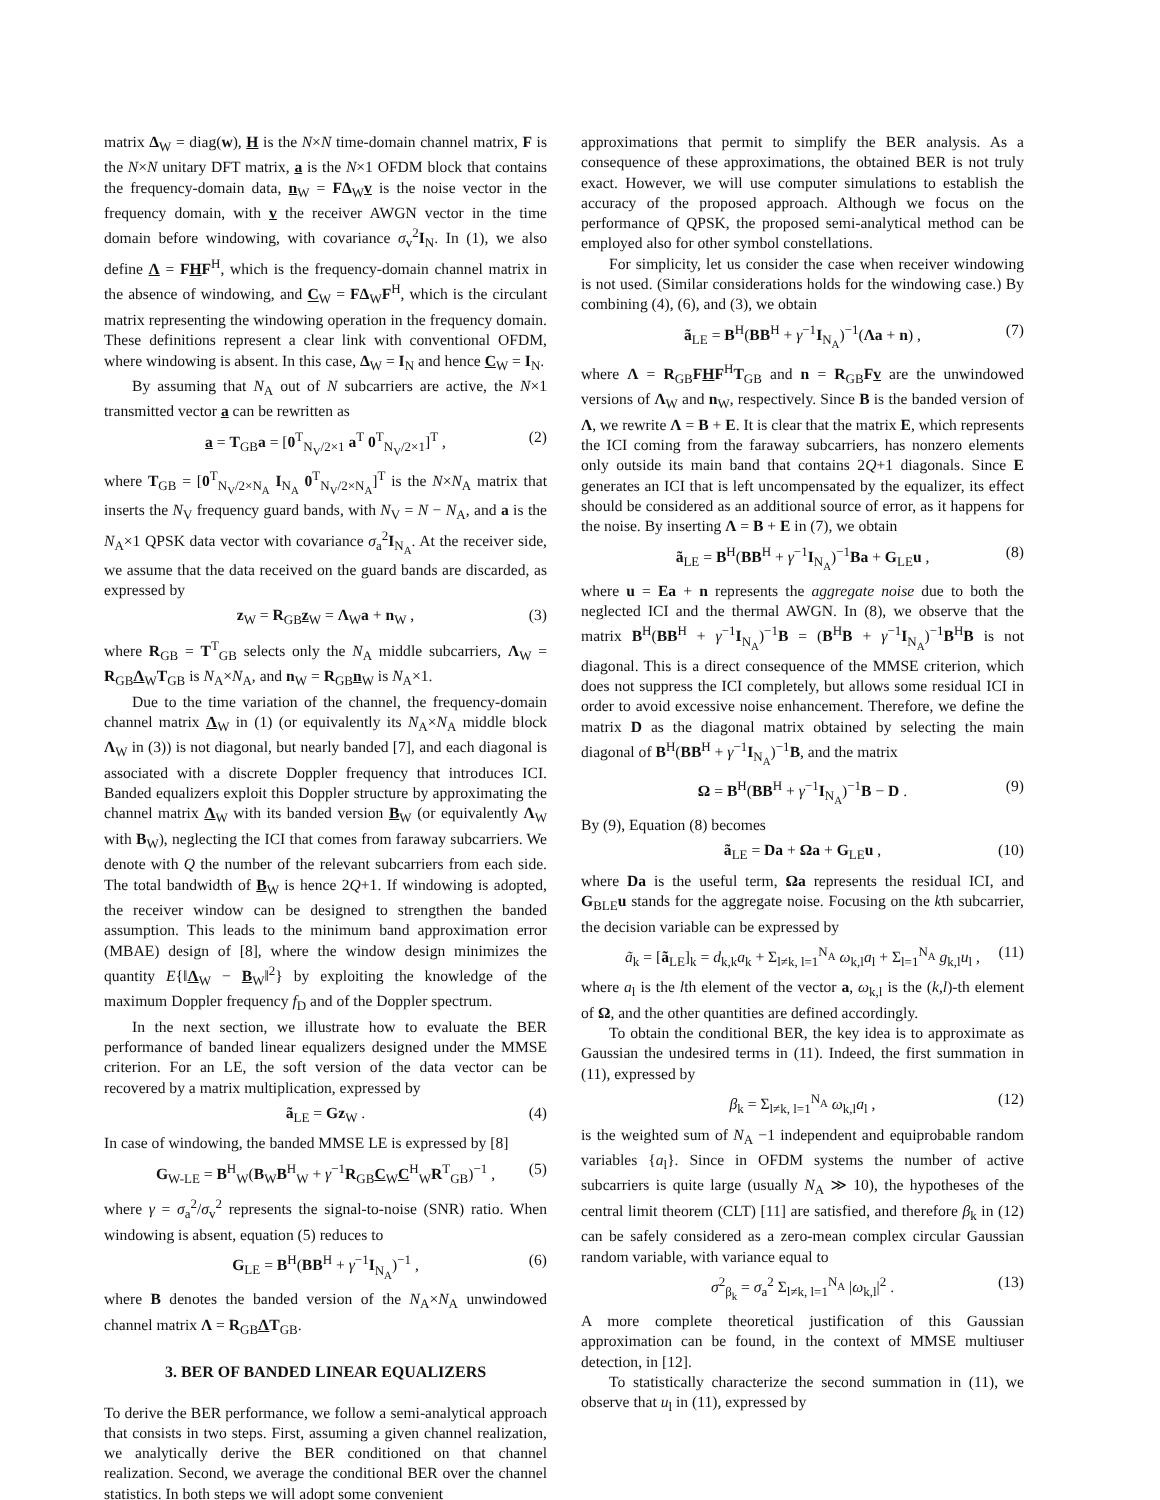matrix Δ<sub>W</sub> = diag(w), H is the N×N time-domain channel matrix, F is the N×N unitary DFT matrix, a is the N×1 OFDM block that contains the frequency-domain data, n<sub>W</sub> = FΔ<sub>W</sub>v is the noise vector in the frequency domain, with v the receiver AWGN vector in the time domain before windowing, with covariance σ<sub>v</sub><sup>2</sup>I<sub>N</sub>. In (1), we also define Λ = FHF<sup>H</sup>, which is the frequency-domain channel matrix in the absence of windowing, and C<sub>W</sub> = FΔ<sub>W</sub>F<sup>H</sup>, which is the circulant matrix representing the windowing operation in the frequency domain. These definitions represent a clear link with conventional OFDM, where windowing is absent. In this case, Δ<sub>W</sub> = I<sub>N</sub> and hence C<sub>W</sub> = I<sub>N</sub>.
By assuming that N<sub>A</sub> out of N subcarriers are active, the N×1 transmitted vector a can be rewritten as
a = T<sub>GB</sub>a = [0<sup>T</sup><sub>N<sub>V</sub>/2×1</sub> a<sup>T</sup> 0<sup>T</sup><sub>N<sub>V</sub>/2×1</sub>]<sup>T</sup> , (2)
where T<sub>GB</sub> = [0<sup>T</sup><sub>N<sub>V</sub>/2×N<sub>A</sub></sub> I<sub>N<sub>A</sub></sub> 0<sup>T</sup><sub>N<sub>V</sub>/2×N<sub>A</sub></sub>]<sup>T</sup> is the N×N<sub>A</sub> matrix that inserts the N<sub>V</sub> frequency guard bands, with N<sub>V</sub> = N − N<sub>A</sub>, and a is the N<sub>A</sub>×1 QPSK data vector with covariance σ<sub>a</sub><sup>2</sup>I<sub>N<sub>A</sub></sub>. At the receiver side, we assume that the data received on the guard bands are discarded, as expressed by
z<sub>W</sub> = R<sub>GB</sub>z<sub>W</sub> = Λ<sub>W</sub>a + n<sub>W</sub> , (3)
where R<sub>GB</sub> = T<sup>T</sup><sub>GB</sub> selects only the N<sub>A</sub> middle subcarriers, Λ<sub>W</sub> = R<sub>GB</sub>Λ<sub>W</sub>T<sub>GB</sub> is N<sub>A</sub>×N<sub>A</sub>, and n<sub>W</sub> = R<sub>GB</sub>n<sub>W</sub> is N<sub>A</sub>×1.
Due to the time variation of the channel, the frequency-domain channel matrix Λ<sub>W</sub> in (1) (or equivalently its N<sub>A</sub>×N<sub>A</sub> middle block Λ<sub>W</sub> in (3)) is not diagonal, but nearly banded [7], and each diagonal is associated with a discrete Doppler frequency that introduces ICI. Banded equalizers exploit this Doppler structure by approximating the channel matrix Λ<sub>W</sub> with its banded version B<sub>W</sub> (or equivalently Λ<sub>W</sub> with B<sub>W</sub>), neglecting the ICI that comes from faraway subcarriers. We denote with Q the number of the relevant subcarriers from each side. The total bandwidth of B<sub>W</sub> is hence 2Q+1. If windowing is adopted, the receiver window can be designed to strengthen the banded assumption. This leads to the minimum band approximation error (MBAE) design of [8], where the window design minimizes the quantity E{‖Λ<sub>W</sub> − B<sub>W</sub>‖<sup>2</sup>} by exploiting the knowledge of the maximum Doppler frequency f<sub>D</sub> and of the Doppler spectrum.
In the next section, we illustrate how to evaluate the BER performance of banded linear equalizers designed under the MMSE criterion. For an LE, the soft version of the data vector can be recovered by a matrix multiplication, expressed by
ã<sub>LE</sub> = Gz<sub>W</sub> . (4)
In case of windowing, the banded MMSE LE is expressed by [8]
G<sub>W-LE</sub> = B<sup>H</sup><sub>W</sub>(B<sub>W</sub>B<sup>H</sup><sub>W</sub> + γ<sup>−1</sup>R<sub>GB</sub>C<sub>W</sub>C<sup>H</sup><sub>W</sub>R<sup>T</sup><sub>GB</sub>)<sup>−1</sup> , (5)
where γ = σ<sub>a</sub><sup>2</sup>/σ<sub>v</sub><sup>2</sup> represents the signal-to-noise (SNR) ratio. When windowing is absent, equation (5) reduces to
G<sub>LE</sub> = B<sup>H</sup>(BB<sup>H</sup> + γ<sup>−1</sup>I<sub>N<sub>A</sub></sub>)<sup>−1</sup> , (6)
where B denotes the banded version of the N<sub>A</sub>×N<sub>A</sub> unwindowed channel matrix Λ = R<sub>GB</sub>ΛT<sub>GB</sub>.
3. BER OF BANDED LINEAR EQUALIZERS
To derive the BER performance, we follow a semi-analytical approach that consists in two steps. First, assuming a given channel realization, we analytically derive the BER conditioned on that channel realization. Second, we average the conditional BER over the channel statistics. In both steps we will adopt some convenient
approximations that permit to simplify the BER analysis. As a consequence of these approximations, the obtained BER is not truly exact. However, we will use computer simulations to establish the accuracy of the proposed approach. Although we focus on the performance of QPSK, the proposed semi-analytical method can be employed also for other symbol constellations.
For simplicity, let us consider the case when receiver windowing is not used. (Similar considerations holds for the windowing case.) By combining (4), (6), and (3), we obtain
ã<sub>LE</sub> = B<sup>H</sup>(BB<sup>H</sup> + γ<sup>−1</sup>I<sub>N<sub>A</sub></sub>)<sup>−1</sup>(Λa + n) , (7)
where Λ = R<sub>GB</sub>FHF<sup>H</sup>T<sub>GB</sub> and n = R<sub>GB</sub>Fv are the unwindowed versions of Λ<sub>W</sub> and n<sub>W</sub>, respectively. Since B is the banded version of Λ, we rewrite Λ = B + E. It is clear that the matrix E, which represents the ICI coming from the faraway subcarriers, has nonzero elements only outside its main band that contains 2Q+1 diagonals. Since E generates an ICI that is left uncompensated by the equalizer, its effect should be considered as an additional source of error, as it happens for the noise. By inserting Λ = B + E in (7), we obtain
ã<sub>LE</sub> = B<sup>H</sup>(BB<sup>H</sup> + γ<sup>−1</sup>I<sub>N<sub>A</sub></sub>)<sup>−1</sup>Ba + G<sub>LE</sub>u , (8)
where u = Ea + n represents the aggregate noise due to both the neglected ICI and the thermal AWGN. In (8), we observe that the matrix B<sup>H</sup>(BB<sup>H</sup> + γ<sup>−1</sup>I<sub>N<sub>A</sub></sub>)<sup>−1</sup>B = (B<sup>H</sup>B + γ<sup>−1</sup>I<sub>N<sub>A</sub></sub>)<sup>−1</sup>B<sup>H</sup>B is not diagonal. This is a direct consequence of the MMSE criterion, which does not suppress the ICI completely, but allows some residual ICI in order to avoid excessive noise enhancement. Therefore, we define the matrix D as the diagonal matrix obtained by selecting the main diagonal of B<sup>H</sup>(BB<sup>H</sup> + γ<sup>−1</sup>I<sub>N<sub>A</sub></sub>)<sup>−1</sup>B, and the matrix
Ω = B<sup>H</sup>(BB<sup>H</sup> + γ<sup>−1</sup>I<sub>N<sub>A</sub></sub>)<sup>−1</sup>B − D . (9)
By (9), Equation (8) becomes
ã<sub>LE</sub> = Da + Ωa + G<sub>LE</sub>u , (10)
where Da is the useful term, Ωa represents the residual ICI, and G<sub>BLE</sub>u stands for the aggregate noise. Focusing on the kth subcarrier, the decision variable can be expressed by
ã<sub>k</sub> = [ã<sub>LE</sub>]<sub>k</sub> = d<sub>k,k</sub>a<sub>k</sub> + Σ<sub>l≠k, l=1</sub><sup>N<sub>A</sub></sup> ω<sub>k,l</sub>a<sub>l</sub> + Σ<sub>l=1</sub><sup>N<sub>A</sub></sup> g<sub>k,l</sub>u<sub>l</sub> , (11)
where a<sub>l</sub> is the lth element of the vector a, ω<sub>k,l</sub> is the (k,l)-th element of Ω, and the other quantities are defined accordingly.
To obtain the conditional BER, the key idea is to approximate as Gaussian the undesired terms in (11). Indeed, the first summation in (11), expressed by
β<sub>k</sub> = Σ<sub>l≠k, l=1</sub><sup>N<sub>A</sub></sup> ω<sub>k,l</sub>a<sub>l</sub> , (12)
is the weighted sum of N<sub>A</sub> −1 independent and equiprobable random variables {a<sub>l</sub>}. Since in OFDM systems the number of active subcarriers is quite large (usually N<sub>A</sub> ≫ 10), the hypotheses of the central limit theorem (CLT) [11] are satisfied, and therefore β<sub>k</sub> in (12) can be safely considered as a zero-mean complex circular Gaussian random variable, with variance equal to
σ<sup>2</sup><sub>β<sub>k</sub></sub> = σ<sub>a</sub><sup>2</sup> Σ<sub>l≠k, l=1</sub><sup>N<sub>A</sub></sup> |ω<sub>k,l</sub>|<sup>2</sup> . (13)
A more complete theoretical justification of this Gaussian approximation can be found, in the context of MMSE multiuser detection, in [12].
To statistically characterize the second summation in (11), we observe that u<sub>l</sub> in (11), expressed by